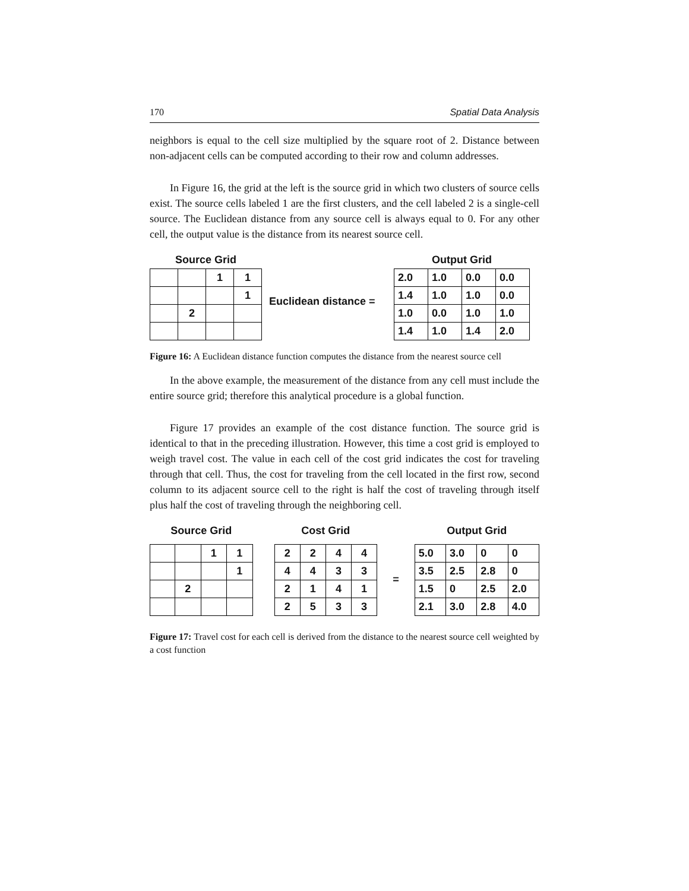170 Spatial Data Analysis
neighbors is equal to the cell size multiplied by the square root of 2. Distance between non-adjacent cells can be computed according to their row and column addresses.
In Figure 16, the grid at the left is the source grid in which two clusters of source cells exist. The source cells labeled 1 are the first clusters, and the cell labeled 2 is a single-cell source. The Euclidean distance from any source cell is always equal to 0. For any other cell, the output value is the distance from its nearest source cell.
Source Grid
| | | 1 | 1 |
| | | | 1 |
| | 2 | | |
Euclidean distance =
Output Grid
| 2.0 | 1.0 | 0.0 | 0.0 |
| 1.4 | 1.0 | 1.0 | 0.0 |
| 1.0 | 0.0 | 1.0 | 1.0 |
| 1.4 | 1.0 | 1.4 | 2.0 |
Figure 16: A Euclidean distance function computes the distance from the nearest source cell
In the above example, the measurement of the distance from any cell must include the entire source grid; therefore this analytical procedure is a global function.
Figure 17 provides an example of the cost distance function. The source grid is identical to that in the preceding illustration. However, this time a cost grid is employed to weigh travel cost. The value in each cell of the cost grid indicates the cost for traveling through that cell. Thus, the cost for traveling from the cell located in the first row, second column to its adjacent source cell to the right is half the cost of traveling through itself plus half the cost of traveling through the neighboring cell.
Source Grid
| | | 1 | 1 |
| | | | 1 |
| | 2 | | |
Cost Grid
| 2 | 2 | 4 | 4 |
| 4 | 4 | 3 | 3 |
| 2 | 1 | 4 | 1 |
| 2 | 5 | 3 | 3 |
=
Output Grid
| 5.0 | 3.0 | 0 | 0 |
| 3.5 | 2.5 | 2.8 | 0 |
| 1.5 | 0 | 2.5 | 2.0 |
| 2.1 | 3.0 | 2.8 | 4.0 |
Figure 17: Travel cost for each cell is derived from the distance to the nearest source cell weighted by a cost function